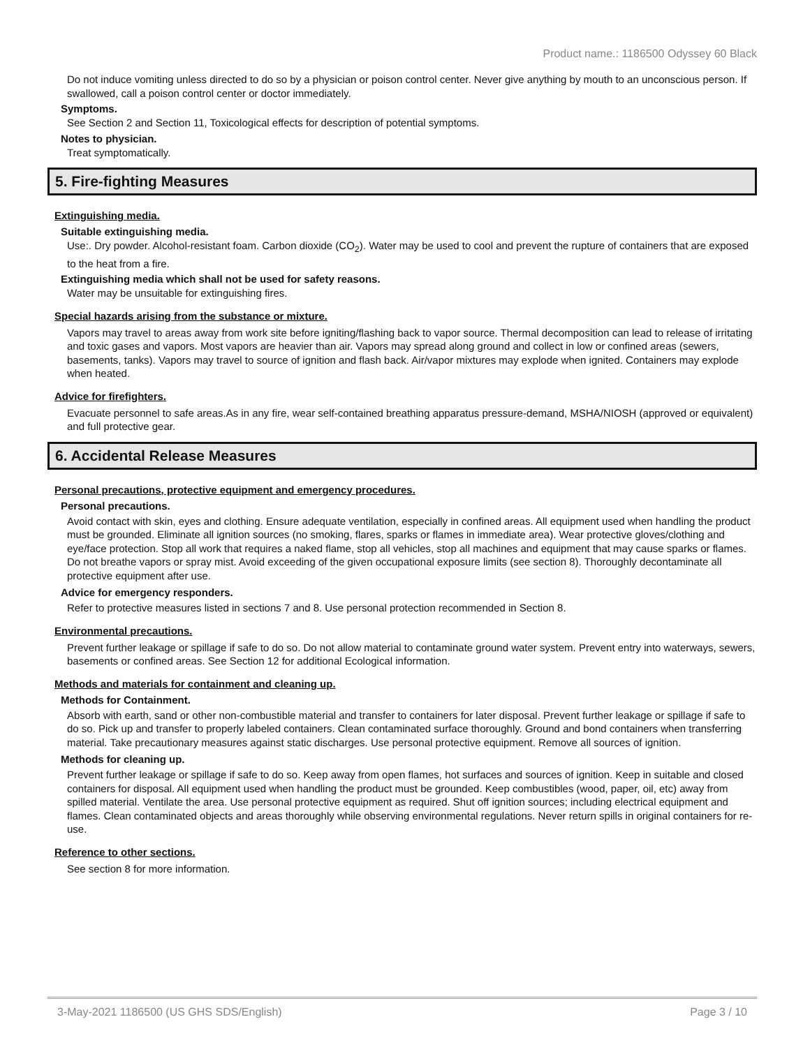Product name.: 1186500 Odyssey 60 Black
Do not induce vomiting unless directed to do so by a physician or poison control center. Never give anything by mouth to an unconscious person. If swallowed, call a poison control center or doctor immediately.
Symptoms.
See Section 2 and Section 11, Toxicological effects for description of potential symptoms.
Notes to physician.
Treat symptomatically.
5. Fire-fighting Measures
Extinguishing media.
Suitable extinguishing media.
Use:. Dry powder. Alcohol-resistant foam. Carbon dioxide (CO<sub>2</sub>). Water may be used to cool and prevent the rupture of containers that are exposed to the heat from a fire.
Extinguishing media which shall not be used for safety reasons.
Water may be unsuitable for extinguishing fires.
Special hazards arising from the substance or mixture.
Vapors may travel to areas away from work site before igniting/flashing back to vapor source. Thermal decomposition can lead to release of irritating and toxic gases and vapors. Most vapors are heavier than air. Vapors may spread along ground and collect in low or confined areas (sewers, basements, tanks). Vapors may travel to source of ignition and flash back. Air/vapor mixtures may explode when ignited. Containers may explode when heated.
Advice for firefighters.
Evacuate personnel to safe areas.As in any fire, wear self-contained breathing apparatus pressure-demand, MSHA/NIOSH (approved or equivalent) and full protective gear.
6. Accidental Release Measures
Personal precautions, protective equipment and emergency procedures.
Personal precautions.
Avoid contact with skin, eyes and clothing. Ensure adequate ventilation, especially in confined areas. All equipment used when handling the product must be grounded. Eliminate all ignition sources (no smoking, flares, sparks or flames in immediate area). Wear protective gloves/clothing and eye/face protection. Stop all work that requires a naked flame, stop all vehicles, stop all machines and equipment that may cause sparks or flames. Do not breathe vapors or spray mist. Avoid exceeding of the given occupational exposure limits (see section 8). Thoroughly decontaminate all protective equipment after use.
Advice for emergency responders.
Refer to protective measures listed in sections 7 and 8. Use personal protection recommended in Section 8.
Environmental precautions.
Prevent further leakage or spillage if safe to do so. Do not allow material to contaminate ground water system. Prevent entry into waterways, sewers, basements or confined areas. See Section 12 for additional Ecological information.
Methods and materials for containment and cleaning up.
Methods for Containment.
Absorb with earth, sand or other non-combustible material and transfer to containers for later disposal. Prevent further leakage or spillage if safe to do so. Pick up and transfer to properly labeled containers. Clean contaminated surface thoroughly. Ground and bond containers when transferring material. Take precautionary measures against static discharges. Use personal protective equipment. Remove all sources of ignition.
Methods for cleaning up.
Prevent further leakage or spillage if safe to do so. Keep away from open flames, hot surfaces and sources of ignition. Keep in suitable and closed containers for disposal. All equipment used when handling the product must be grounded. Keep combustibles (wood, paper, oil, etc) away from spilled material. Ventilate the area. Use personal protective equipment as required. Shut off ignition sources; including electrical equipment and flames. Clean contaminated objects and areas thoroughly while observing environmental regulations. Never return spills in original containers for re-use.
Reference to other sections.
See section 8 for more information.
3-May-2021 1186500 (US GHS SDS/English) Page 3 / 10